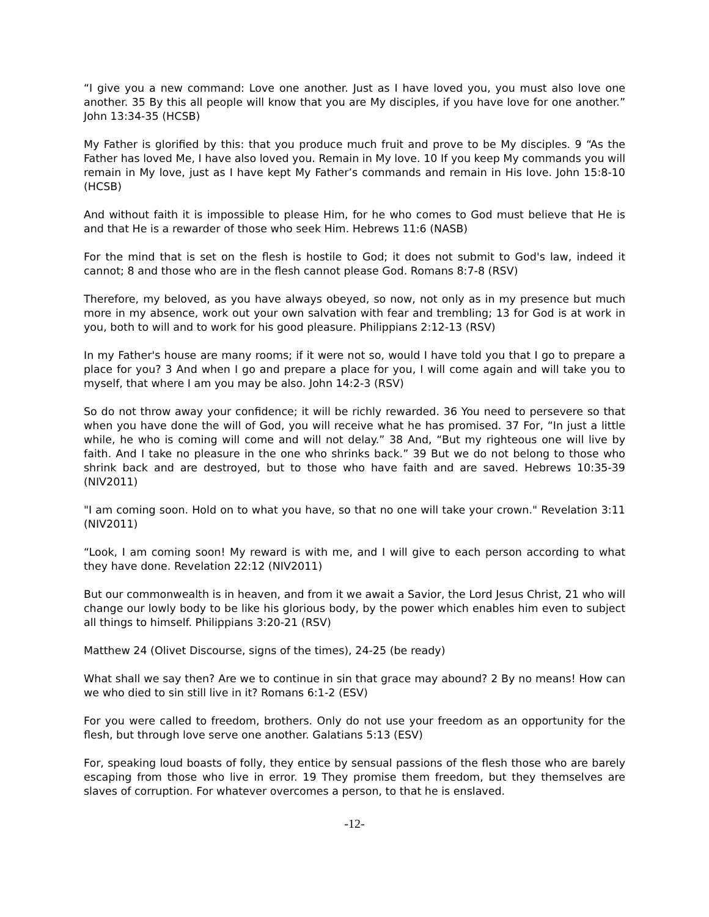“I give you a new command: Love one another. Just as I have loved you, you must also love one another. 35 By this all people will know that you are My disciples, if you have love for one another.” John 13:34-35 (HCSB)
My Father is glorified by this: that you produce much fruit and prove to be My disciples. 9 “As the Father has loved Me, I have also loved you. Remain in My love. 10 If you keep My commands you will remain in My love, just as I have kept My Father’s commands and remain in His love. John 15:8-10 (HCSB)
And without faith it is impossible to please Him, for he who comes to God must believe that He is and that He is a rewarder of those who seek Him. Hebrews 11:6 (NASB)
For the mind that is set on the flesh is hostile to God; it does not submit to God's law, indeed it cannot; 8 and those who are in the flesh cannot please God. Romans 8:7-8 (RSV)
Therefore, my beloved, as you have always obeyed, so now, not only as in my presence but much more in my absence, work out your own salvation with fear and trembling; 13 for God is at work in you, both to will and to work for his good pleasure. Philippians 2:12-13 (RSV)
In my Father's house are many rooms; if it were not so, would I have told you that I go to prepare a place for you? 3 And when I go and prepare a place for you, I will come again and will take you to myself, that where I am you may be also. John 14:2-3 (RSV)
So do not throw away your confidence; it will be richly rewarded. 36 You need to persevere so that when you have done the will of God, you will receive what he has promised. 37 For, “In just a little while, he who is coming will come and will not delay.” 38 And, “But my righteous one will live by faith. And I take no pleasure in the one who shrinks back.” 39 But we do not belong to those who shrink back and are destroyed, but to those who have faith and are saved. Hebrews 10:35-39 (NIV2011)
"I am coming soon. Hold on to what you have, so that no one will take your crown." Revelation 3:11 (NIV2011)
“Look, I am coming soon! My reward is with me, and I will give to each person according to what they have done. Revelation 22:12 (NIV2011)
But our commonwealth is in heaven, and from it we await a Savior, the Lord Jesus Christ, 21 who will change our lowly body to be like his glorious body, by the power which enables him even to subject all things to himself. Philippians 3:20-21 (RSV)
Matthew 24 (Olivet Discourse, signs of the times), 24-25 (be ready)
What shall we say then? Are we to continue in sin that grace may abound? 2 By no means! How can we who died to sin still live in it? Romans 6:1-2 (ESV)
For you were called to freedom, brothers. Only do not use your freedom as an opportunity for the flesh, but through love serve one another. Galatians 5:13 (ESV)
For, speaking loud boasts of folly, they entice by sensual passions of the flesh those who are barely escaping from those who live in error. 19 They promise them freedom, but they themselves are slaves of corruption. For whatever overcomes a person, to that he is enslaved.
-12-